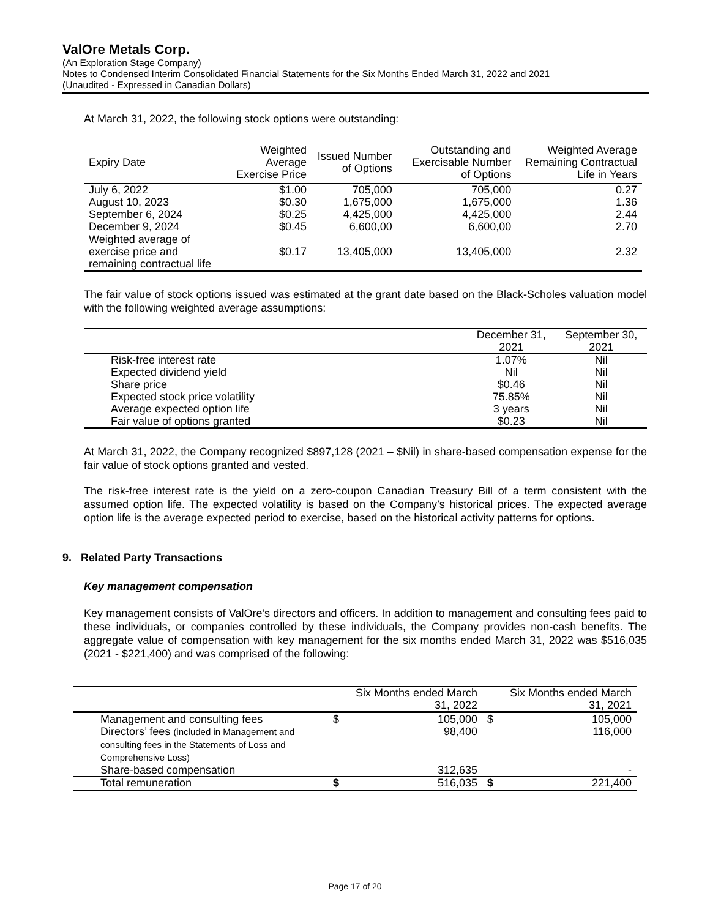ValOre Metals Corp.
(An Exploration Stage Company)
Notes to Condensed Interim Consolidated Financial Statements for the Six Months Ended March 31, 2022 and 2021
(Unaudited - Expressed in Canadian Dollars)
At March 31, 2022, the following stock options were outstanding:
| Expiry Date | Weighted Average Exercise Price | Issued Number of Options | Outstanding and Exercisable Number of Options | Weighted Average Remaining Contractual Life in Years |
| --- | --- | --- | --- | --- |
| July 6, 2022 | $1.00 | 705,000 | 705,000 | 0.27 |
| August 10, 2023 | $0.30 | 1,675,000 | 1,675,000 | 1.36 |
| September 6, 2024 | $0.25 | 4,425,000 | 4,425,000 | 2.44 |
| December 9, 2024 | $0.45 | 6,600,00 | 6,600,00 | 2.70 |
| Weighted average of exercise price and remaining contractual life | $0.17 | 13,405,000 | 13,405,000 | 2.32 |
The fair value of stock options issued was estimated at the grant date based on the Black-Scholes valuation model with the following weighted average assumptions:
| | December 31, 2021 | September 30, 2021 |
| Risk-free interest rate | 1.07% | Nil |
| Expected dividend yield | Nil | Nil |
| Share price | $0.46 | Nil |
| Expected stock price volatility | 75.85% | Nil |
| Average expected option life | 3 years | Nil |
| Fair value of options granted | $0.23 | Nil |
At March 31, 2022, the Company recognized $897,128 (2021 – $Nil) in share-based compensation expense for the fair value of stock options granted and vested.
The risk-free interest rate is the yield on a zero-coupon Canadian Treasury Bill of a term consistent with the assumed option life. The expected volatility is based on the Company’s historical prices. The expected average option life is the average expected period to exercise, based on the historical activity patterns for options.
9. Related Party Transactions
Key management compensation
Key management consists of ValOre’s directors and officers. In addition to management and consulting fees paid to these individuals, or companies controlled by these individuals, the Company provides non-cash benefits. The aggregate value of compensation with key management for the six months ended March 31, 2022 was $516,035 (2021 - $221,400) and was comprised of the following:
| | | Six Months ended March 31, 2022 | | Six Months ended March 31, 2021 |
| Management and consulting fees | $ | 105,000 | $ | 105,000 |
| Directors’ fees (included in Management and consulting fees in the Statements of Loss and Comprehensive Loss) | | 98,400 | | 116,000 |
| Share-based compensation | | 312,635 | | - |
| Total remuneration | $ | 516,035 | $ | 221,400 |
Page 17 of 20